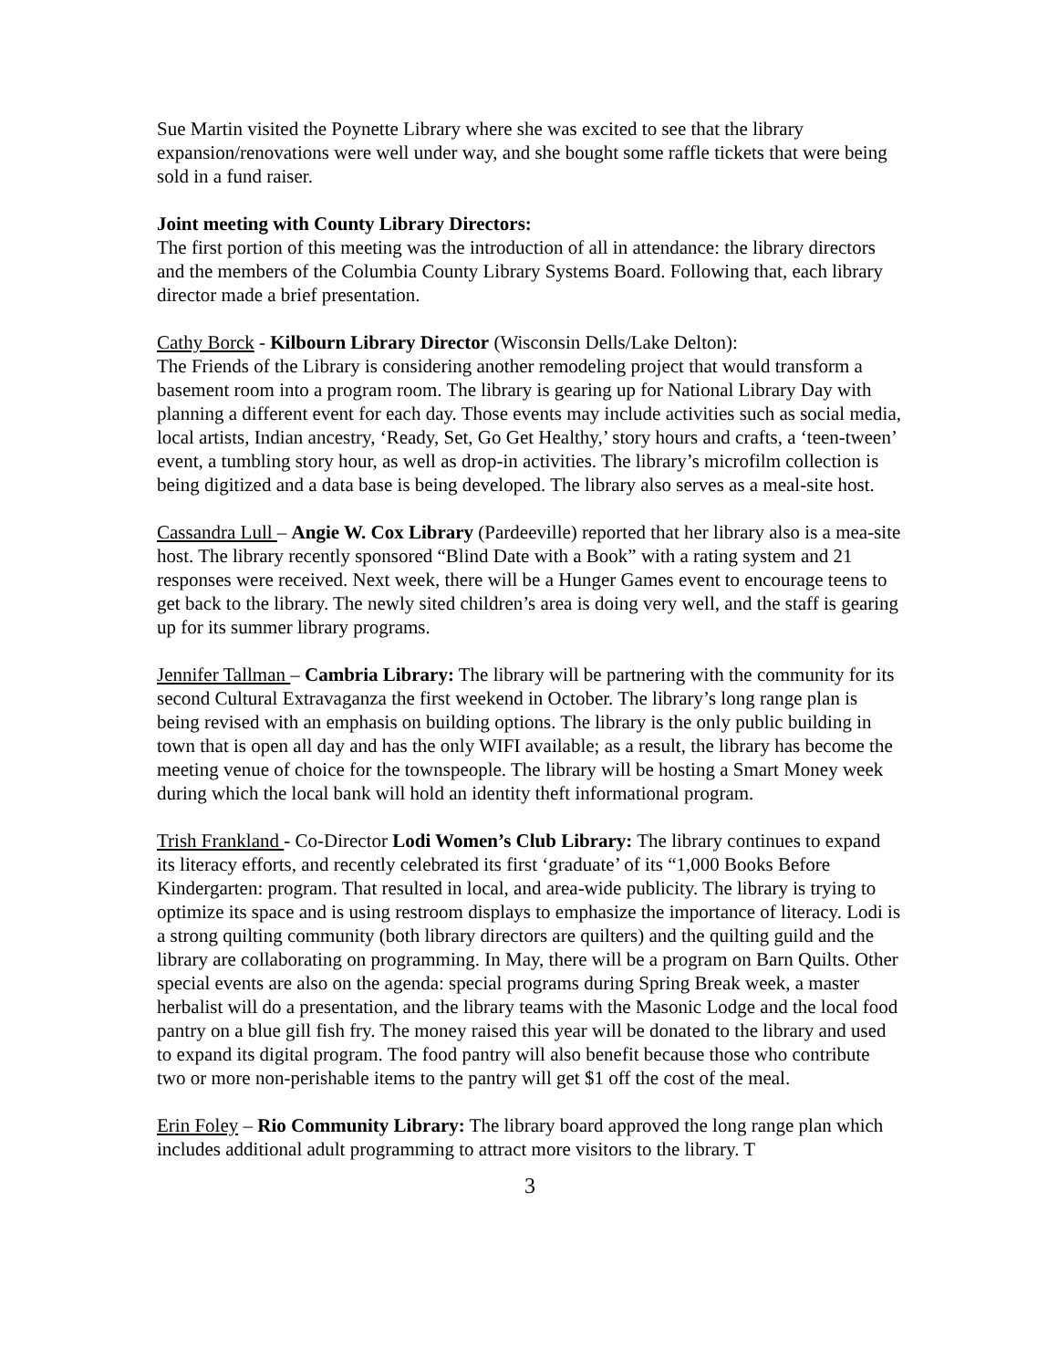Sue Martin visited the Poynette Library where she was excited to see that the library expansion/renovations were well under way, and she bought some raffle tickets that were being sold in a fund raiser.
Joint meeting with County Library Directors:
The first portion of this meeting was the introduction of all in attendance: the library directors and the members of the Columbia County Library Systems Board. Following that, each library director made a brief presentation.
Cathy Borck - Kilbourn Library Director (Wisconsin Dells/Lake Delton):
The Friends of the Library is considering another remodeling project that would transform a basement room into a program room. The library is gearing up for National Library Day with planning a different event for each day. Those events may include activities such as social media, local artists, Indian ancestry, ‘Ready, Set, Go Get Healthy,’ story hours and crafts, a ‘teen-tween’ event, a tumbling story hour, as well as drop-in activities. The library’s microfilm collection is being digitized and a data base is being developed. The library also serves as a meal-site host.
Cassandra Lull – Angie W. Cox Library (Pardeeville) reported that her library also is a mea-site host. The library recently sponsored “Blind Date with a Book” with a rating system and 21 responses were received. Next week, there will be a Hunger Games event to encourage teens to get back to the library. The newly sited children’s area is doing very well, and the staff is gearing up for its summer library programs.
Jennifer Tallman – Cambria Library: The library will be partnering with the community for its second Cultural Extravaganza the first weekend in October. The library’s long range plan is being revised with an emphasis on building options. The library is the only public building in town that is open all day and has the only WIFI available; as a result, the library has become the meeting venue of choice for the townspeople. The library will be hosting a Smart Money week during which the local bank will hold an identity theft informational program.
Trish Frankland - Co-Director Lodi Women’s Club Library: The library continues to expand its literacy efforts, and recently celebrated its first ‘graduate’ of its “1,000 Books Before Kindergarten: program. That resulted in local, and area-wide publicity. The library is trying to optimize its space and is using restroom displays to emphasize the importance of literacy. Lodi is a strong quilting community (both library directors are quilters) and the quilting guild and the library are collaborating on programming. In May, there will be a program on Barn Quilts. Other special events are also on the agenda: special programs during Spring Break week, a master herbalist will do a presentation, and the library teams with the Masonic Lodge and the local food pantry on a blue gill fish fry. The money raised this year will be donated to the library and used to expand its digital program. The food pantry will also benefit because those who contribute two or more non-perishable items to the pantry will get $1 off the cost of the meal.
Erin Foley – Rio Community Library: The library board approved the long range plan which includes additional adult programming to attract more visitors to the library. T
3